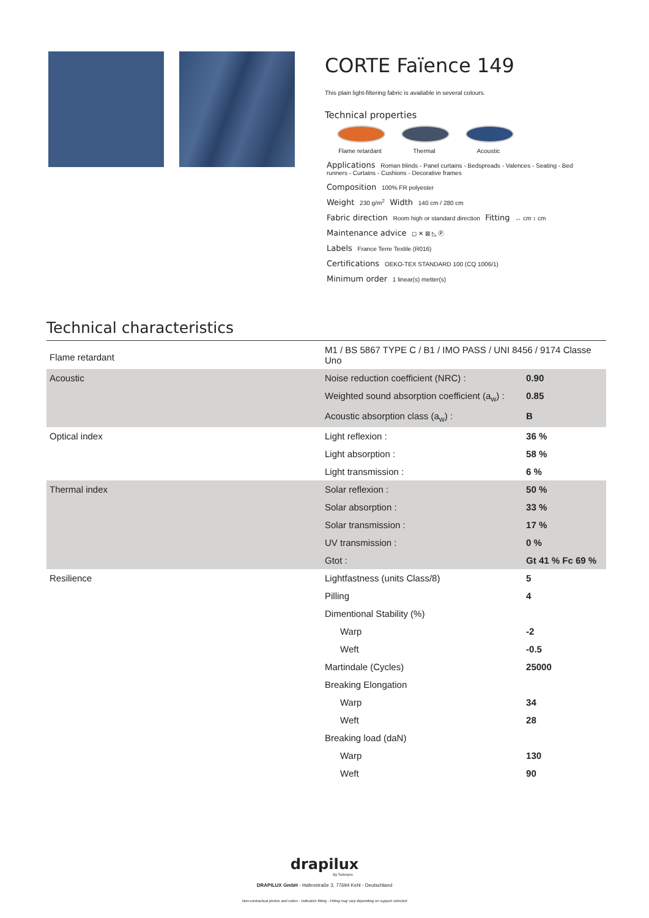CORTE Faïence 149
This plain light-filtering fabric is available in several colours.
Technical properties
Flame retardant
Thermal Acoustic
Applications Roman blinds - Panel curtains - Bedspreads - Valences - Seating - Bed runners - Curtains - Cushions - Decorative frames
Composition 100% FR polyester
Weight 230 g/m<sup>2</sup> Width 140 cm / 280 cm
Fabric direction Room high or standard direction Fitting ↔ cm ↕ cm
Maintenance advice ◻ ✕ ⊠ ◺ Ⓟ
Labels France Terre Textile (R016)
Certifications OEKO-TEX STANDARD 100 (CQ 1006/1)
Minimum order 1 linear(s) metter(s)
Technical characteristics
| Flame retardant | M1 / BS 5867 TYPE C / B1 / IMO PASS / UNI 8456 / 9174 Classe Uno | |
| Acoustic | Noise reduction coefficient (NRC) : | 0.90 |
| | Weighted sound absorption coefficient (a<sub>w</sub>) : | 0.85 |
| | Acoustic absorption class (a<sub>w</sub>) : | B |
| Optical index | Light reflexion : | 36 % |
| | Light absorption : | 58 % |
| | Light transmission : | 6 % |
| Thermal index | Solar reflexion : | 50 % |
| | Solar absorption : | 33 % |
| | Solar transmission : | 17 % |
| | UV transmission : | 0 % |
| | Gtot : | Gt 41 % Fc 69 % |
| Resilience | Lightfastness (units Class/8) | 5 |
| | Pilling | 4 |
| | Dimentional Stability (%) | |
| | Warp | -2 |
| | Weft | -0.5 |
| | Martindale (Cycles) | 25000 |
| | Breaking Elongation | |
| | Warp | 34 |
| | Weft | 28 |
| | Breaking load (daN) | |
| | Warp | 130 |
| | Weft | 90 |
drapilux
By Sotexpro
DRAPILUX GmbH - Hafenstraße 3, 77694 Kehl - Deutschland
Non-contractual photos and colors - Indicative fitting - Fitting may vary depending on support selected